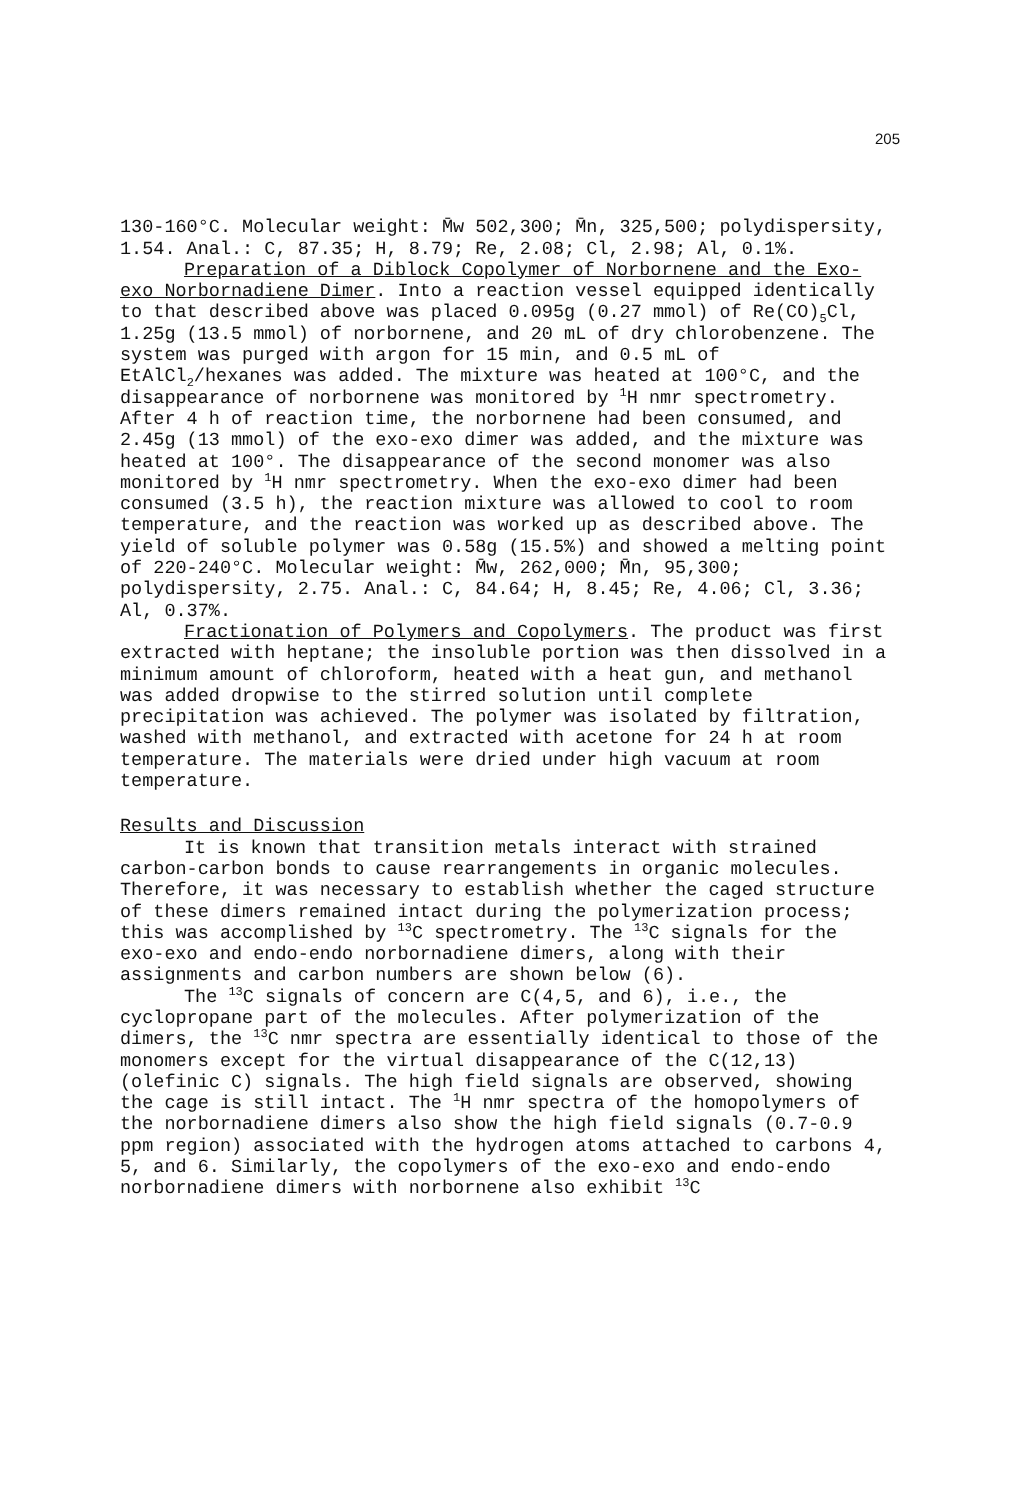205
130-160°C. Molecular weight: M̄w 502,300; M̄n, 325,500; polydispersity, 1.54. Anal.: C, 87.35; H, 8.79; Re, 2.08; Cl, 2.98; Al, 0.1%.
Preparation of a Diblock Copolymer of Norbornene and the Exo-exo Norbornadiene Dimer. Into a reaction vessel equipped identically to that described above was placed 0.095g (0.27 mmol) of Re(CO)<sub>5</sub>Cl, 1.25g (13.5 mmol) of norbornene, and 20 mL of dry chlorobenzene. The system was purged with argon for 15 min, and 0.5 mL of EtAlCl<sub>2</sub>/hexanes was added. The mixture was heated at 100°C, and the disappearance of norbornene was monitored by <sup>1</sup>H nmr spectrometry. After 4 h of reaction time, the norbornene had been consumed, and 2.45g (13 mmol) of the exo-exo dimer was added, and the mixture was heated at 100°. The disappearance of the second monomer was also monitored by <sup>1</sup>H nmr spectrometry. When the exo-exo dimer had been consumed (3.5 h), the reaction mixture was allowed to cool to room temperature, and the reaction was worked up as described above. The yield of soluble polymer was 0.58g (15.5%) and showed a melting point of 220-240°C. Molecular weight: M̄w, 262,000; M̄n, 95,300; polydispersity, 2.75. Anal.: C, 84.64; H, 8.45; Re, 4.06; Cl, 3.36; Al, 0.37%.
Fractionation of Polymers and Copolymers. The product was first extracted with heptane; the insoluble portion was then dissolved in a minimum amount of chloroform, heated with a heat gun, and methanol was added dropwise to the stirred solution until complete precipitation was achieved. The polymer was isolated by filtration, washed with methanol, and extracted with acetone for 24 h at room temperature. The materials were dried under high vacuum at room temperature.
Results and Discussion
It is known that transition metals interact with strained carbon-carbon bonds to cause rearrangements in organic molecules. Therefore, it was necessary to establish whether the caged structure of these dimers remained intact during the polymerization process; this was accomplished by <sup>13</sup>C spectrometry. The <sup>13</sup>C signals for the exo-exo and endo-endo norbornadiene dimers, along with their assignments and carbon numbers are shown below (6).
The <sup>13</sup>C signals of concern are C(4,5, and 6), i.e., the cyclopropane part of the molecules. After polymerization of the dimers, the <sup>13</sup>C nmr spectra are essentially identical to those of the monomers except for the virtual disappearance of the C(12,13) (olefinic C) signals. The high field signals are observed, showing the cage is still intact. The <sup>1</sup>H nmr spectra of the homopolymers of the norbornadiene dimers also show the high field signals (0.7-0.9 ppm region) associated with the hydrogen atoms attached to carbons 4, 5, and 6. Similarly, the copolymers of the exo-exo and endo-endo norbornadiene dimers with norbornene also exhibit <sup>13</sup>C